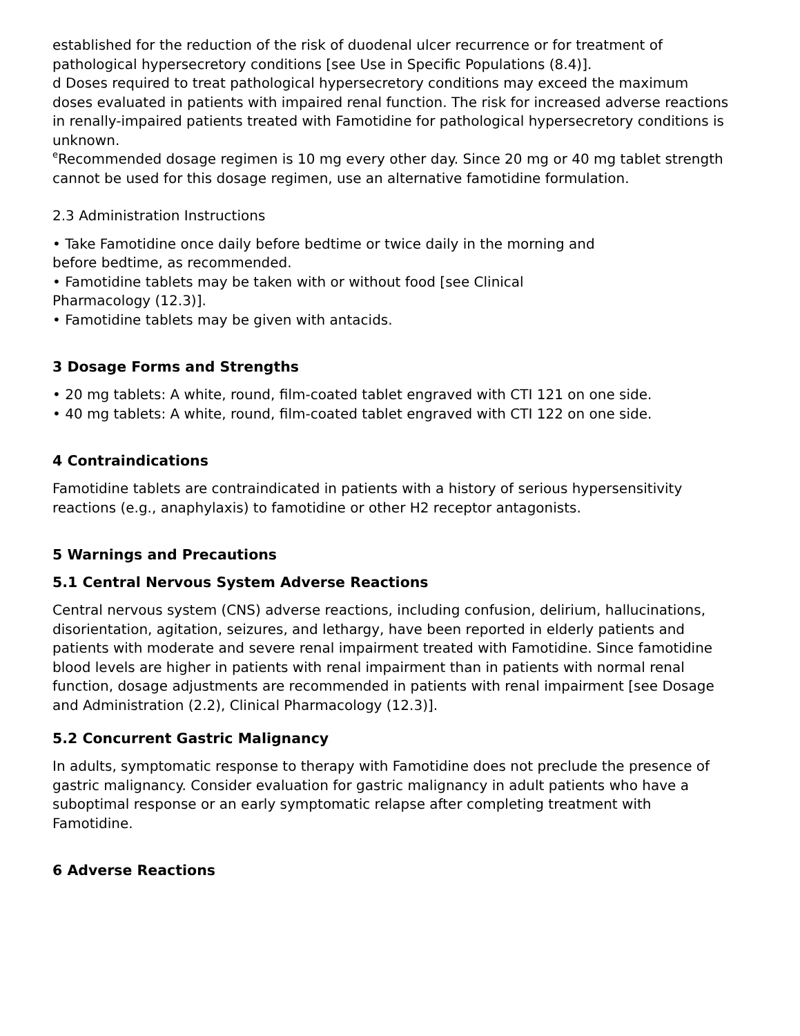established for the reduction of the risk of duodenal ulcer recurrence or for treatment of pathological hypersecretory conditions [see Use in Specific Populations (8.4)].
d Doses required to treat pathological hypersecretory conditions may exceed the maximum doses evaluated in patients with impaired renal function. The risk for increased adverse reactions in renally-impaired patients treated with Famotidine for pathological hypersecretory conditions is unknown.
<sup>e</sup> Recommended dosage regimen is 10 mg every other day. Since 20 mg or 40 mg tablet strength cannot be used for this dosage regimen, use an alternative famotidine formulation.
2.3 Administration Instructions
• Take Famotidine once daily before bedtime or twice daily in the morning and
before bedtime, as recommended.
• Famotidine tablets may be taken with or without food [see Clinical
Pharmacology (12.3)].
• Famotidine tablets may be given with antacids.
3 Dosage Forms and Strengths
• 20 mg tablets: A white, round, film-coated tablet engraved with CTI 121 on one side.
• 40 mg tablets: A white, round, film-coated tablet engraved with CTI 122 on one side.
4 Contraindications
Famotidine tablets are contraindicated in patients with a history of serious hypersensitivity reactions (e.g., anaphylaxis) to famotidine or other H2 receptor antagonists.
5 Warnings and Precautions
5.1 Central Nervous System Adverse Reactions
Central nervous system (CNS) adverse reactions, including confusion, delirium, hallucinations, disorientation, agitation, seizures, and lethargy, have been reported in elderly patients and patients with moderate and severe renal impairment treated with Famotidine. Since famotidine blood levels are higher in patients with renal impairment than in patients with normal renal function, dosage adjustments are recommended in patients with renal impairment [see Dosage and Administration (2.2), Clinical Pharmacology (12.3)].
5.2 Concurrent Gastric Malignancy
In adults, symptomatic response to therapy with Famotidine does not preclude the presence of gastric malignancy. Consider evaluation for gastric malignancy in adult patients who have a suboptimal response or an early symptomatic relapse after completing treatment with Famotidine.
6 Adverse Reactions